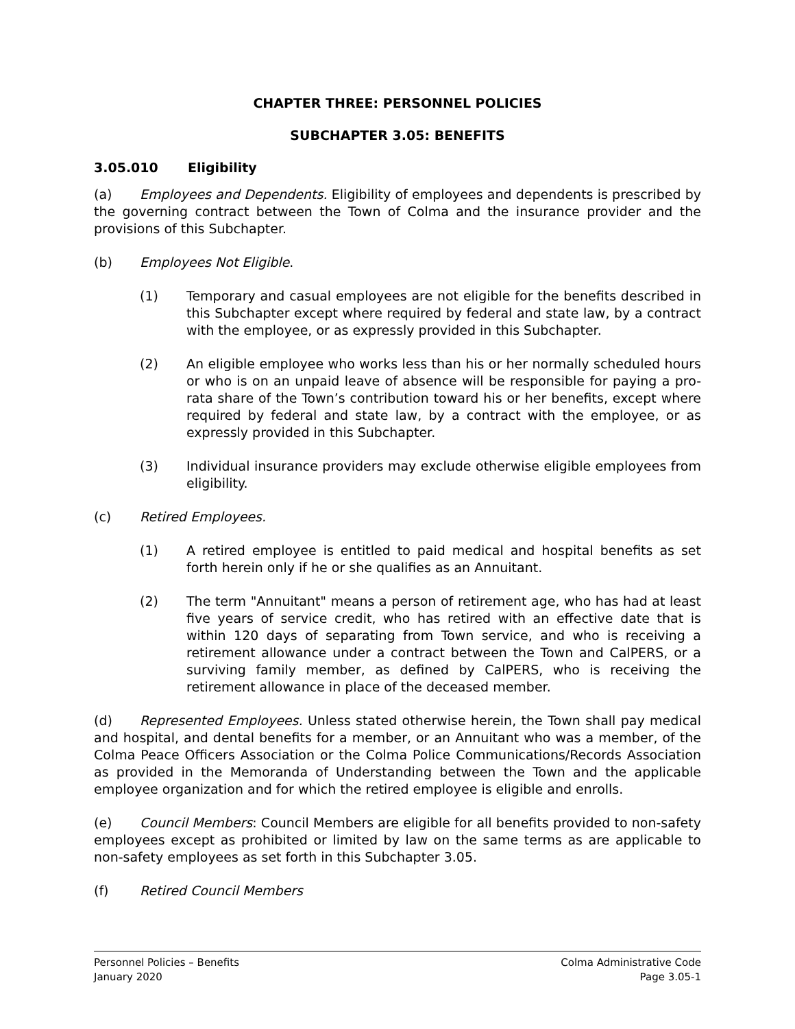CHAPTER THREE: PERSONNEL POLICIES
SUBCHAPTER 3.05: BENEFITS
3.05.010 Eligibility
(a) Employees and Dependents. Eligibility of employees and dependents is prescribed by the governing contract between the Town of Colma and the insurance provider and the provisions of this Subchapter.
(b) Employees Not Eligible.
(1) Temporary and casual employees are not eligible for the benefits described in this Subchapter except where required by federal and state law, by a contract with the employee, or as expressly provided in this Subchapter.
(2) An eligible employee who works less than his or her normally scheduled hours or who is on an unpaid leave of absence will be responsible for paying a pro-rata share of the Town’s contribution toward his or her benefits, except where required by federal and state law, by a contract with the employee, or as expressly provided in this Subchapter.
(3) Individual insurance providers may exclude otherwise eligible employees from eligibility.
(c) Retired Employees.
(1) A retired employee is entitled to paid medical and hospital benefits as set forth herein only if he or she qualifies as an Annuitant.
(2) The term "Annuitant" means a person of retirement age, who has had at least five years of service credit, who has retired with an effective date that is within 120 days of separating from Town service, and who is receiving a retirement allowance under a contract between the Town and CalPERS, or a surviving family member, as defined by CalPERS, who is receiving the retirement allowance in place of the deceased member.
(d) Represented Employees. Unless stated otherwise herein, the Town shall pay medical and hospital, and dental benefits for a member, or an Annuitant who was a member, of the Colma Peace Officers Association or the Colma Police Communications/Records Association as provided in the Memoranda of Understanding between the Town and the applicable employee organization and for which the retired employee is eligible and enrolls.
(e) Council Members: Council Members are eligible for all benefits provided to non-safety employees except as prohibited or limited by law on the same terms as are applicable to non-safety employees as set forth in this Subchapter 3.05.
(f) Retired Council Members
Personnel Policies – Benefits
January 2020
Colma Administrative Code
Page 3.05-1